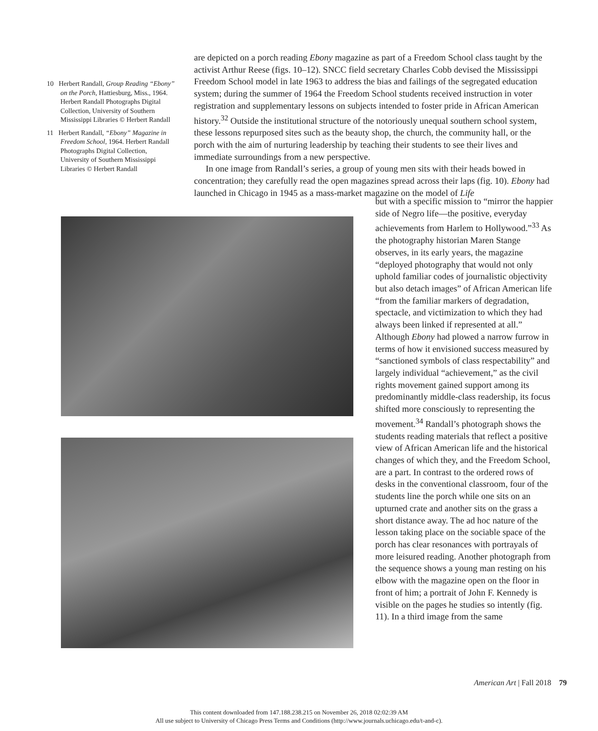are depicted on a porch reading Ebony magazine as part of a Freedom School class taught by the activist Arthur Reese (figs. 10–12). SNCC field secretary Charles Cobb devised the Mississippi Freedom School model in late 1963 to address the bias and failings of the segregated education system; during the summer of 1964 the Freedom School students received instruction in voter registration and supplementary lessons on subjects intended to foster pride in African American history.<sup>32</sup> Outside the institutional structure of the notoriously unequal southern school system, these lessons repurposed sites such as the beauty shop, the church, the community hall, or the porch with the aim of nurturing leadership by teaching their students to see their lives and immediate surroundings from a new perspective.
In one image from Randall’s series, a group of young men sits with their heads bowed in concentration; they carefully read the open magazines spread across their laps (fig. 10). Ebony had launched in Chicago in 1945 as a mass-market magazine on the model of Life
10 Herbert Randall, Group Reading “Ebony” on the Porch, Hattiesburg, Miss., 1964. Herbert Randall Photographs Digital Collection, University of Southern Mississippi Libraries © Herbert Randall
11 Herbert Randall, “Ebony” Magazine in Freedom School, 1964. Herbert Randall Photographs Digital Collection, University of Southern Mississippi Libraries © Herbert Randall
but with a specific mission to “mirror the happier side of Negro life—the positive, everyday achievements from Harlem to Hollywood.”<sup>33</sup> As the photography historian Maren Stange observes, in its early years, the magazine “deployed photography that would not only uphold familiar codes of journalistic objectivity but also detach images” of African American life “from the familiar markers of degradation, spectacle, and victimization to which they had always been linked if represented at all.” Although Ebony had plowed a narrow furrow in terms of how it envisioned success measured by “sanctioned symbols of class respectability” and largely individual “achievement,” as the civil rights movement gained support among its predominantly middle-class readership, its focus shifted more consciously to representing the movement.<sup>34</sup> Randall’s photograph shows the students reading materials that reflect a positive view of African American life and the historical changes of which they, and the Freedom School, are a part. In contrast to the ordered rows of desks in the conventional classroom, four of the students line the porch while one sits on an upturned crate and another sits on the grass a short distance away. The ad hoc nature of the lesson taking place on the sociable space of the porch has clear resonances with portrayals of more leisured reading. Another photograph from the sequence shows a young man resting on his elbow with the magazine open on the floor in front of him; a portrait of John F. Kennedy is visible on the pages he studies so intently (fig. 11). In a third image from the same
American Art | Fall 2018 79
This content downloaded from 147.188.238.215 on November 26, 2018 02:02:39 AM
All use subject to University of Chicago Press Terms and Conditions (http://www.journals.uchicago.edu/t-and-c).